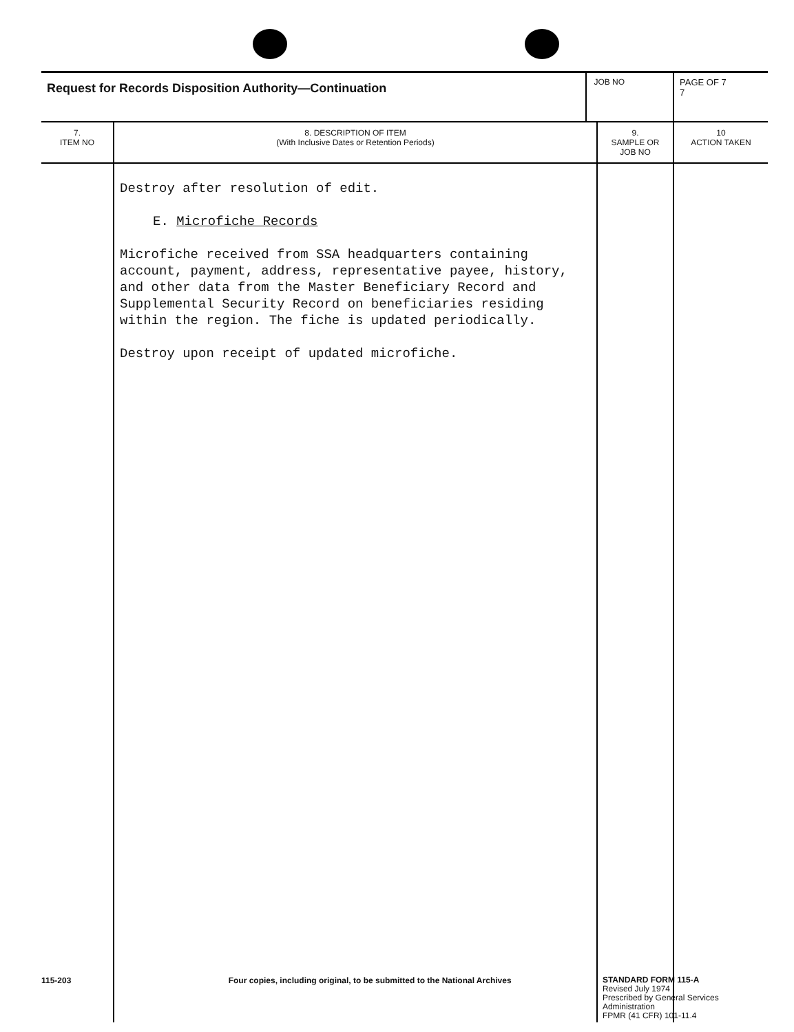| Request for Records Disposition Authority—Continuation | | JOB NO | | PAGE OF 7 7 |
| 7. ITEM NO | 8. DESCRIPTION OF ITEM (With Inclusive Dates or Retention Periods) | | 9. SAMPLE OR JOB NO | 10 ACTION TAKEN |
| | Destroy after resolution of edit. E. Microfiche Records Microfiche received from SSA headquarters containing account, payment, address, representative payee, history, and other data from the Master Beneficiary Record and Supplemental Security Record on beneficiaries residing within the region. The fiche is updated periodically. Destroy upon receipt of updated microfiche. | | | |
115-203 Four copies, including original, to be submitted to the National Archives
STANDARD FORM 115-A
Revised July 1974
Prescribed by General Services Administration
FPMR (41 CFR) 101-11.4